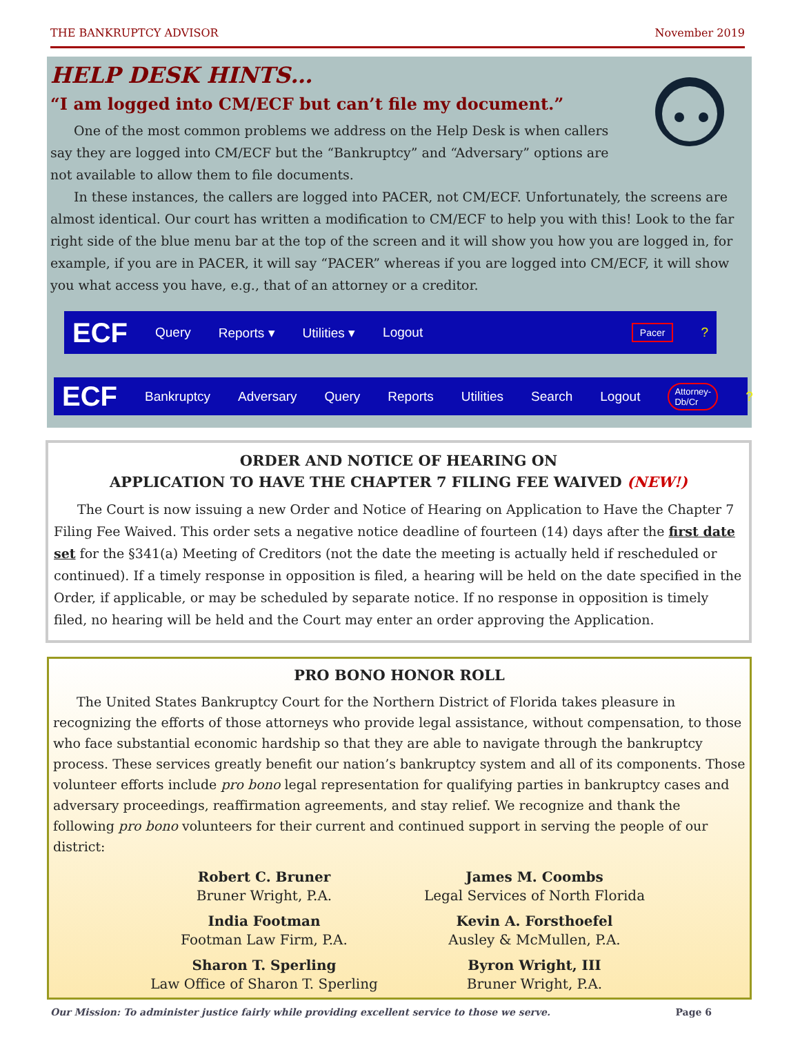THE BANKRUPTCY ADVISOR November 2019
HELP DESK HINTS…
“I am logged into CM/ECF but can’t file my document.”
One of the most common problems we address on the Help Desk is when callers say they are logged into CM/ECF but the “Bankruptcy” and “Adversary” options are not available to allow them to file documents.
In these instances, the callers are logged into PACER, not CM/ECF. Unfortunately, the screens are almost identical. Our court has written a modification to CM/ECF to help you with this! Look to the far right side of the blue menu bar at the top of the screen and it will show you how you are logged in, for example, if you are in PACER, it will say “PACER” whereas if you are logged into CM/ECF, it will show you what access you have, e.g., that of an attorney or a creditor.
ECF Query Reports ▾ Utilities ▾ Logout Pacer?
ECF Bankruptcy Adversary Query Reports Utilities Search Logout Attorney-Db/Cr?
ORDER AND NOTICE OF HEARING ON
APPLICATION TO HAVE THE CHAPTER 7 FILING FEE WAIVED (NEW!)
The Court is now issuing a new Order and Notice of Hearing on Application to Have the Chapter 7 Filing Fee Waived. This order sets a negative notice deadline of fourteen (14) days after the first date set for the §341(a) Meeting of Creditors (not the date the meeting is actually held if rescheduled or continued). If a timely response in opposition is filed, a hearing will be held on the date specified in the Order, if applicable, or may be scheduled by separate notice. If no response in opposition is timely filed, no hearing will be held and the Court may enter an order approving the Application.
PRO BONO HONOR ROLL
The United States Bankruptcy Court for the Northern District of Florida takes pleasure in recognizing the efforts of those attorneys who provide legal assistance, without compensation, to those who face substantial economic hardship so that they are able to navigate through the bankruptcy process. These services greatly benefit our nation’s bankruptcy system and all of its components. Those volunteer efforts include pro bono legal representation for qualifying parties in bankruptcy cases and adversary proceedings, reaffirmation agreements, and stay relief. We recognize and thank the following pro bono volunteers for their current and continued support in serving the people of our district:
Robert C. Bruner
Bruner Wright, P.A.
James M. Coombs
Legal Services of North Florida
India Footman
Footman Law Firm, P.A.
Kevin A. Forsthoefel
Ausley & McMullen, P.A.
Sharon T. Sperling
Law Office of Sharon T. Sperling
Byron Wright, III
Bruner Wright, P.A.
Our Mission: To administer justice fairly while providing excellent service to those we serve. Page 6